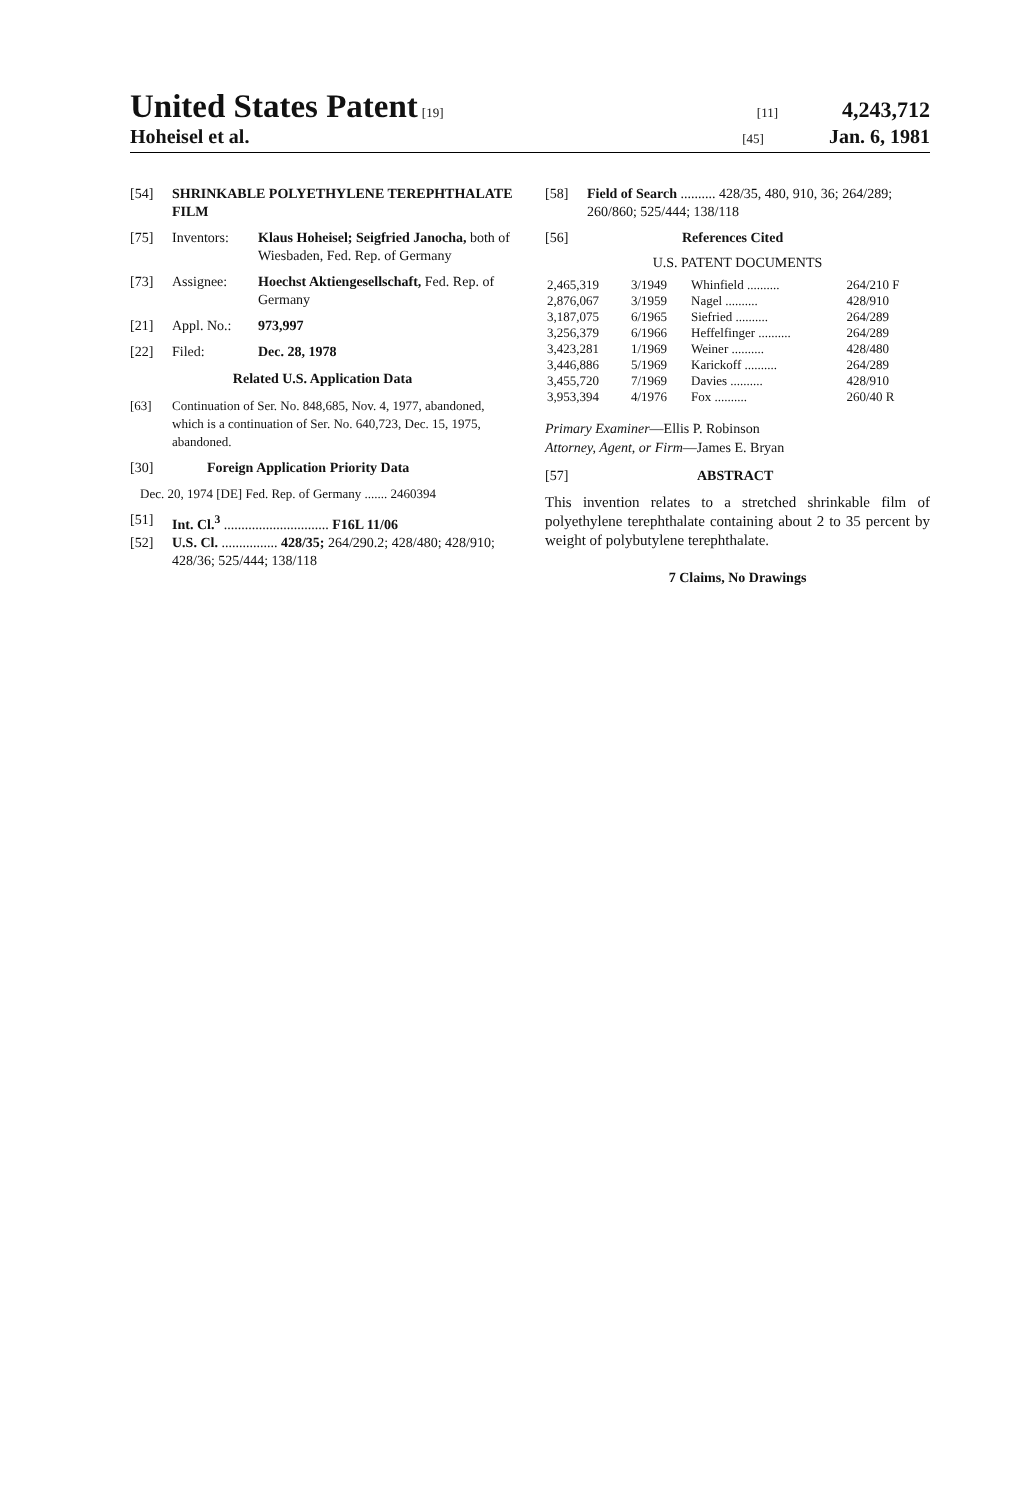United States Patent [19] [11] 4,243,712
Hoheisel et al. [45] Jan. 6, 1981
[54] SHRINKABLE POLYETHYLENE TEREPHTHALATE FILM
[75] Inventors: Klaus Hoheisel; Seigfried Janocha, both of Wiesbaden, Fed. Rep. of Germany
[73] Assignee: Hoechst Aktiengesellschaft, Fed. Rep. of Germany
[21] Appl. No.: 973,997
[22] Filed: Dec. 28, 1978
Related U.S. Application Data
[63] Continuation of Ser. No. 848,685, Nov. 4, 1977, abandoned, which is a continuation of Ser. No. 640,723, Dec. 15, 1975, abandoned.
[30] Foreign Application Priority Data
Dec. 20, 1974 [DE] Fed. Rep. of Germany ....... 2460394
[51] Int. Cl.<sup>3</sup> .............................. F16L 11/06
[52] U.S. Cl. ................ 428/35; 264/290.2; 428/480; 428/910; 428/36; 525/444; 138/118
[58] Field of Search .......... 428/35, 480, 910, 36; 264/289; 260/860; 525/444; 138/118
[56] References Cited
U.S. PATENT DOCUMENTS
| 2,465,319 | 3/1949 | Whinfield .......... | 264/210 F |
| 2,876,067 | 3/1959 | Nagel .......... | 428/910 |
| 3,187,075 | 6/1965 | Siefried .......... | 264/289 |
| 3,256,379 | 6/1966 | Heffelfinger .......... | 264/289 |
| 3,423,281 | 1/1969 | Weiner .......... | 428/480 |
| 3,446,886 | 5/1969 | Karickoff .......... | 264/289 |
| 3,455,720 | 7/1969 | Davies .......... | 428/910 |
| 3,953,394 | 4/1976 | Fox .......... | 260/40 R |
Primary Examiner—Ellis P. Robinson
Attorney, Agent, or Firm—James E. Bryan
[57] ABSTRACT
This invention relates to a stretched shrinkable film of polyethylene terephthalate containing about 2 to 35 percent by weight of polybutylene terephthalate.
7 Claims, No Drawings